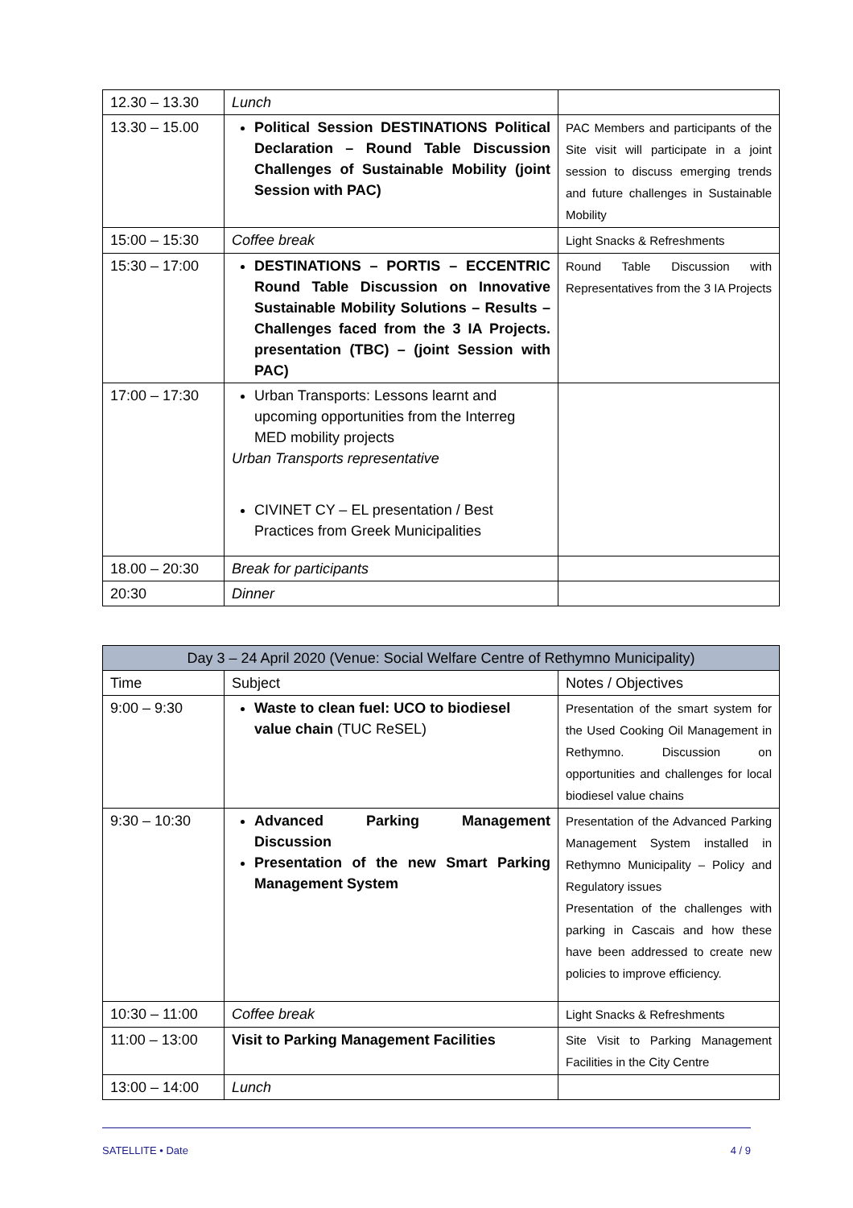| 12.30 – 13.30 | Lunch | |
| 13.30 – 15.00 | Political Session DESTINATIONS Political Declaration – Round Table Discussion Challenges of Sustainable Mobility (joint Session with PAC) | PAC Members and participants of the Site visit will participate in a joint session to discuss emerging trends and future challenges in Sustainable Mobility |
| 15:00 – 15:30 | Coffee break | Light Snacks & Refreshments |
| 15:30 – 17:00 | DESTINATIONS – PORTIS – ECCENTRIC Round Table Discussion on Innovative Sustainable Mobility Solutions – Results – Challenges faced from the 3 IA Projects. presentation (TBC) – (joint Session with PAC) | Round Table Discussion with Representatives from the 3 IA Projects |
| 17:00 – 17:30 | Urban Transports: Lessons learnt and upcoming opportunities from the Interreg MED mobility projects Urban Transports representative CIVINET CY – EL presentation / Best Practices from Greek Municipalities | |
| 18.00 – 20:30 | Break for participants | |
| 20:30 | Dinner | |
| Day 3 – 24 April 2020 (Venue: Social Welfare Centre of Rethymno Municipality) | | |
| Time | Subject | Notes / Objectives |
| 9:00 – 9:30 | Waste to clean fuel: UCO to biodiesel value chain (TUC ReSEL) | Presentation of the smart system for the Used Cooking Oil Management in Rethymno. Discussion on opportunities and challenges for local biodiesel value chains |
| 9:30 – 10:30 | Advanced Parking Management Discussion Presentation of the new Smart Parking Management System | Presentation of the Advanced Parking Management System installed in Rethymno Municipality – Policy and Regulatory issues Presentation of the challenges with parking in Cascais and how these have been addressed to create new policies to improve efficiency. |
| 10:30 – 11:00 | Coffee break | Light Snacks & Refreshments |
| 11:00 – 13:00 | Visit to Parking Management Facilities | Site Visit to Parking Management Facilities in the City Centre |
| 13:00 – 14:00 | Lunch | |
SATELLITE • Date 4 / 9